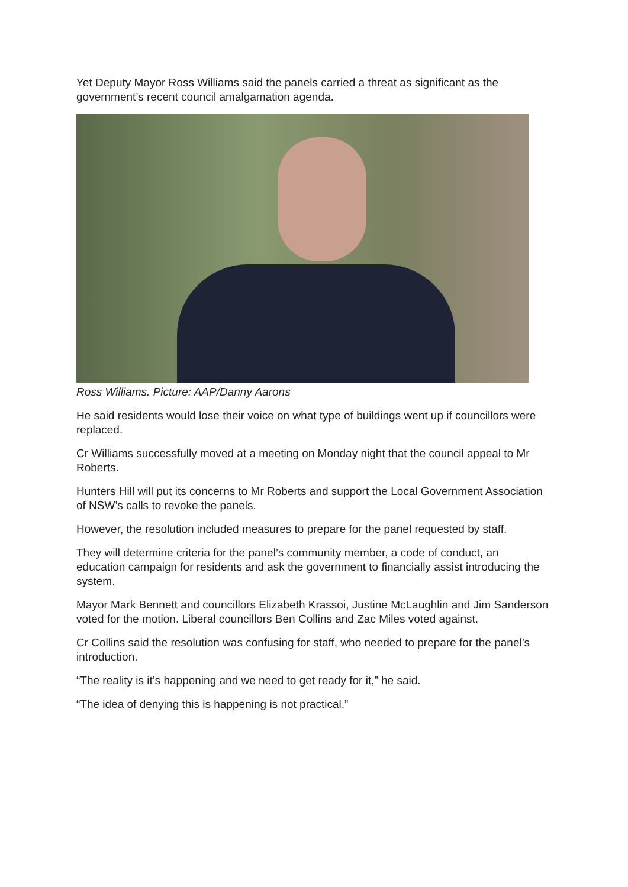Yet Deputy Mayor Ross Williams said the panels carried a threat as significant as the government’s recent council amalgamation agenda.
Ross Williams. Picture: AAP/Danny Aarons
He said residents would lose their voice on what type of buildings went up if councillors were replaced.
Cr Williams successfully moved at a meeting on Monday night that the council appeal to Mr Roberts.
Hunters Hill will put its concerns to Mr Roberts and support the Local Government Association of NSW’s calls to revoke the panels.
However, the resolution included measures to prepare for the panel requested by staff.
They will determine criteria for the panel’s community member, a code of conduct, an education campaign for residents and ask the government to financially assist introducing the system.
Mayor Mark Bennett and councillors Elizabeth Krassoi, Justine McLaughlin and Jim Sanderson voted for the motion. Liberal councillors Ben Collins and Zac Miles voted against.
Cr Collins said the resolution was confusing for staff, who needed to prepare for the panel’s introduction.
“The reality is it’s happening and we need to get ready for it,” he said.
“The idea of denying this is happening is not practical.”